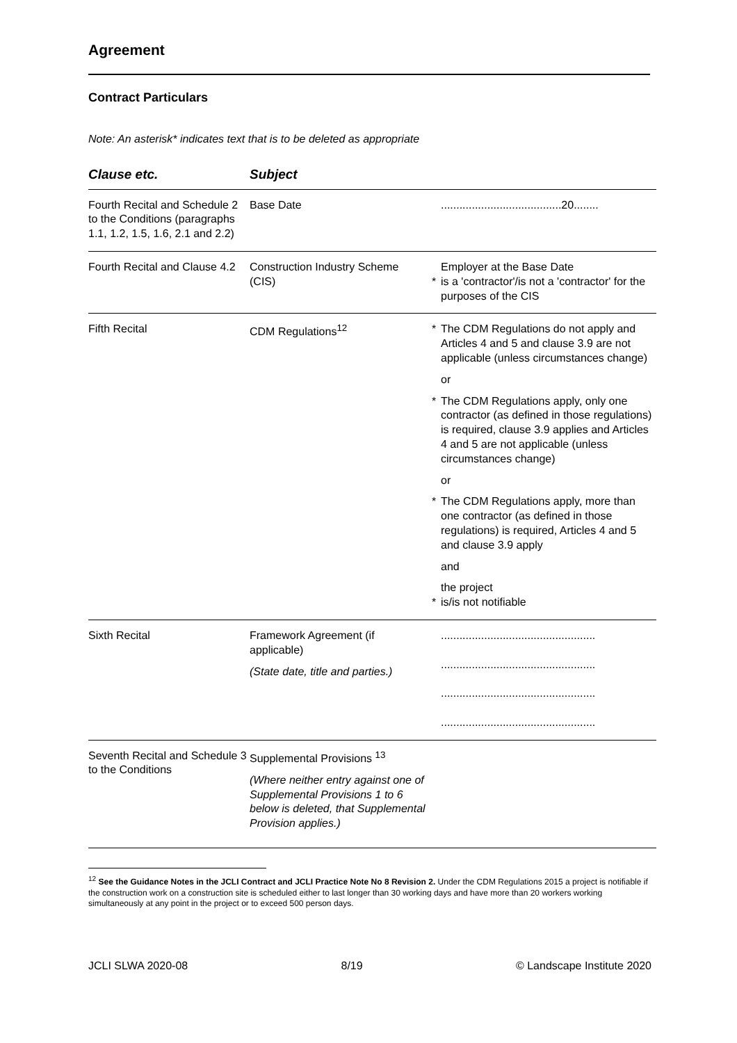Agreement
Contract Particulars
Note: An asterisk* indicates text that is to be deleted as appropriate
| Clause etc. | Subject | | |
| --- | --- | --- | --- |
| Fourth Recital and Schedule 2 to the Conditions (paragraphs 1.1, 1.2, 1.5, 1.6, 2.1 and 2.2) | Base Date | | .......................................20........ |
| Fourth Recital and Clause 4.2 | Construction Industry Scheme (CIS) | * | Employer at the Base Date is a 'contractor'/is not a 'contractor' for the purposes of the CIS |
| Fifth Recital | CDM Regulations<sup>12</sup> | / * / The CDM Regulations do not apply and Articles 4 and 5 and clause 3.9 are not applicable (unless circumstances change) / / / or / / * / The CDM Regulations apply, only one contractor (as defined in those regulations) is required, clause 3.9 applies and Articles 4 and 5 are not applicable (unless circumstances change) / / / or / / * / The CDM Regulations apply, more than one contractor (as defined in those regulations) is required, Articles 4 and 5 and clause 3.9 apply / / / and / / * / the project is/is not notifiable / | |
| Sixth Recital | Framework Agreement (if applicable) (State date, title and parties.) | | .................................................. .................................................. .................................................. .................................................. |
| Seventh Recital and Schedule 3 to the Conditions | Supplemental Provisions <sup>13</sup> (Where neither entry against one of Supplemental Provisions 1 to 6 below is deleted, that Supplemental Provision applies.) | | |
<sup>12</sup> See the Guidance Notes in the JCLI Contract and JCLI Practice Note No 8 Revision 2. Under the CDM Regulations 2015 a project is notifiable if the construction work on a construction site is scheduled either to last longer than 30 working days and have more than 20 workers working simultaneously at any point in the project or to exceed 500 person days.
JCLI SLWA 2020-08 8/19 © Landscape Institute 2020